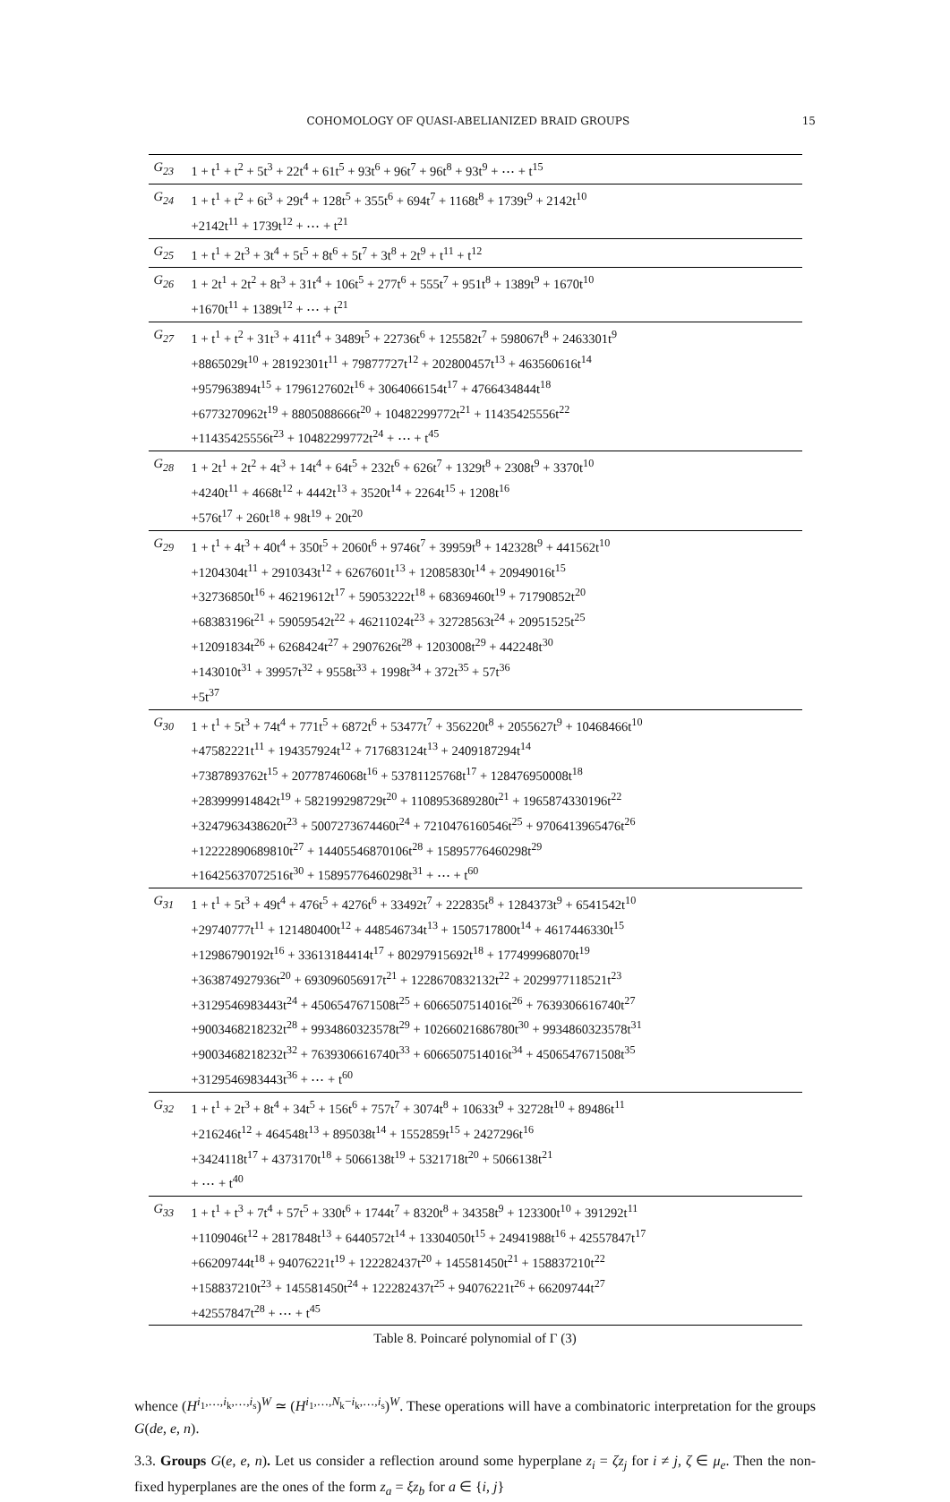COHOMOLOGY OF QUASI-ABELIANIZED BRAID GROUPS 15
| G<sub>23</sub> | 1 + t<sup>1</sup> + t<sup>2</sup> + 5t<sup>3</sup> + 22t<sup>4</sup> + 61t<sup>5</sup> + 93t<sup>6</sup> + 96t<sup>7</sup> + 96t<sup>8</sup> + 93t<sup>9</sup> + ⋯ + t<sup>15</sup> |
| G<sub>24</sub> | 1 + t<sup>1</sup> + t<sup>2</sup> + 6t<sup>3</sup> + 29t<sup>4</sup> + 128t<sup>5</sup> + 355t<sup>6</sup> + 694t<sup>7</sup> + 1168t<sup>8</sup> + 1739t<sup>9</sup> + 2142t<sup>10</sup> +2142t<sup>11</sup> + 1739t<sup>12</sup> + ⋯ + t<sup>21</sup> |
| G<sub>25</sub> | 1 + t<sup>1</sup> + 2t<sup>3</sup> + 3t<sup>4</sup> + 5t<sup>5</sup> + 8t<sup>6</sup> + 5t<sup>7</sup> + 3t<sup>8</sup> + 2t<sup>9</sup> + t<sup>11</sup> + t<sup>12</sup> |
| G<sub>26</sub> | 1 + 2t<sup>1</sup> + 2t<sup>2</sup> + 8t<sup>3</sup> + 31t<sup>4</sup> + 106t<sup>5</sup> + 277t<sup>6</sup> + 555t<sup>7</sup> + 951t<sup>8</sup> + 1389t<sup>9</sup> + 1670t<sup>10</sup> +1670t<sup>11</sup> + 1389t<sup>12</sup> + ⋯ + t<sup>21</sup> |
| G<sub>27</sub> | 1 + t<sup>1</sup> + t<sup>2</sup> + 31t<sup>3</sup> + 411t<sup>4</sup> + 3489t<sup>5</sup> + 22736t<sup>6</sup> + 125582t<sup>7</sup> + 598067t<sup>8</sup> + 2463301t<sup>9</sup> +8865029t<sup>10</sup> + 28192301t<sup>11</sup> + 79877727t<sup>12</sup> + 202800457t<sup>13</sup> + 463560616t<sup>14</sup> +957963894t<sup>15</sup> + 1796127602t<sup>16</sup> + 3064066154t<sup>17</sup> + 4766434844t<sup>18</sup> +6773270962t<sup>19</sup> + 8805088666t<sup>20</sup> + 10482299772t<sup>21</sup> + 11435425556t<sup>22</sup> +11435425556t<sup>23</sup> + 10482299772t<sup>24</sup> + ⋯ + t<sup>45</sup> |
| G<sub>28</sub> | 1 + 2t<sup>1</sup> + 2t<sup>2</sup> + 4t<sup>3</sup> + 14t<sup>4</sup> + 64t<sup>5</sup> + 232t<sup>6</sup> + 626t<sup>7</sup> + 1329t<sup>8</sup> + 2308t<sup>9</sup> + 3370t<sup>10</sup> +4240t<sup>11</sup> + 4668t<sup>12</sup> + 4442t<sup>13</sup> + 3520t<sup>14</sup> + 2264t<sup>15</sup> + 1208t<sup>16</sup> +576t<sup>17</sup> + 260t<sup>18</sup> + 98t<sup>19</sup> + 20t<sup>20</sup> |
| G<sub>29</sub> | 1 + t<sup>1</sup> + 4t<sup>3</sup> + 40t<sup>4</sup> + 350t<sup>5</sup> + 2060t<sup>6</sup> + 9746t<sup>7</sup> + 39959t<sup>8</sup> + 142328t<sup>9</sup> + 441562t<sup>10</sup> +1204304t<sup>11</sup> + 2910343t<sup>12</sup> + 6267601t<sup>13</sup> + 12085830t<sup>14</sup> + 20949016t<sup>15</sup> +32736850t<sup>16</sup> + 46219612t<sup>17</sup> + 59053222t<sup>18</sup> + 68369460t<sup>19</sup> + 71790852t<sup>20</sup> +68383196t<sup>21</sup> + 59059542t<sup>22</sup> + 46211024t<sup>23</sup> + 32728563t<sup>24</sup> + 20951525t<sup>25</sup> +12091834t<sup>26</sup> + 6268424t<sup>27</sup> + 2907626t<sup>28</sup> + 1203008t<sup>29</sup> + 442248t<sup>30</sup> +143010t<sup>31</sup> + 39957t<sup>32</sup> + 9558t<sup>33</sup> + 1998t<sup>34</sup> + 372t<sup>35</sup> + 57t<sup>36</sup> +5t<sup>37</sup> |
| G<sub>30</sub> | 1 + t<sup>1</sup> + 5t<sup>3</sup> + 74t<sup>4</sup> + 771t<sup>5</sup> + 6872t<sup>6</sup> + 53477t<sup>7</sup> + 356220t<sup>8</sup> + 2055627t<sup>9</sup> + 10468466t<sup>10</sup> +47582221t<sup>11</sup> + 194357924t<sup>12</sup> + 717683124t<sup>13</sup> + 2409187294t<sup>14</sup> +7387893762t<sup>15</sup> + 20778746068t<sup>16</sup> + 53781125768t<sup>17</sup> + 128476950008t<sup>18</sup> +283999914842t<sup>19</sup> + 582199298729t<sup>20</sup> + 1108953689280t<sup>21</sup> + 1965874330196t<sup>22</sup> +3247963438620t<sup>23</sup> + 5007273674460t<sup>24</sup> + 7210476160546t<sup>25</sup> + 9706413965476t<sup>26</sup> +12222890689810t<sup>27</sup> + 14405546870106t<sup>28</sup> + 15895776460298t<sup>29</sup> +16425637072516t<sup>30</sup> + 15895776460298t<sup>31</sup> + ⋯ + t<sup>60</sup> |
| G<sub>31</sub> | 1 + t<sup>1</sup> + 5t<sup>3</sup> + 49t<sup>4</sup> + 476t<sup>5</sup> + 4276t<sup>6</sup> + 33492t<sup>7</sup> + 222835t<sup>8</sup> + 1284373t<sup>9</sup> + 6541542t<sup>10</sup> +29740777t<sup>11</sup> + 121480400t<sup>12</sup> + 448546734t<sup>13</sup> + 1505717800t<sup>14</sup> + 4617446330t<sup>15</sup> +12986790192t<sup>16</sup> + 33613184414t<sup>17</sup> + 80297915692t<sup>18</sup> + 177499968070t<sup>19</sup> +363874927936t<sup>20</sup> + 693096056917t<sup>21</sup> + 1228670832132t<sup>22</sup> + 2029977118521t<sup>23</sup> +3129546983443t<sup>24</sup> + 4506547671508t<sup>25</sup> + 6066507514016t<sup>26</sup> + 7639306616740t<sup>27</sup> +9003468218232t<sup>28</sup> + 9934860323578t<sup>29</sup> + 10266021686780t<sup>30</sup> + 9934860323578t<sup>31</sup> +9003468218232t<sup>32</sup> + 7639306616740t<sup>33</sup> + 6066507514016t<sup>34</sup> + 4506547671508t<sup>35</sup> +3129546983443t<sup>36</sup> + ⋯ + t<sup>60</sup> |
| G<sub>32</sub> | 1 + t<sup>1</sup> + 2t<sup>3</sup> + 8t<sup>4</sup> + 34t<sup>5</sup> + 156t<sup>6</sup> + 757t<sup>7</sup> + 3074t<sup>8</sup> + 10633t<sup>9</sup> + 32728t<sup>10</sup> + 89486t<sup>11</sup> +216246t<sup>12</sup> + 464548t<sup>13</sup> + 895038t<sup>14</sup> + 1552859t<sup>15</sup> + 2427296t<sup>16</sup> +3424118t<sup>17</sup> + 4373170t<sup>18</sup> + 5066138t<sup>19</sup> + 5321718t<sup>20</sup> + 5066138t<sup>21</sup> + ⋯ + t<sup>40</sup> |
| G<sub>33</sub> | 1 + t<sup>1</sup> + t<sup>3</sup> + 7t<sup>4</sup> + 57t<sup>5</sup> + 330t<sup>6</sup> + 1744t<sup>7</sup> + 8320t<sup>8</sup> + 34358t<sup>9</sup> + 123300t<sup>10</sup> + 391292t<sup>11</sup> +1109046t<sup>12</sup> + 2817848t<sup>13</sup> + 6440572t<sup>14</sup> + 13304050t<sup>15</sup> + 24941988t<sup>16</sup> + 42557847t<sup>17</sup> +66209744t<sup>18</sup> + 94076221t<sup>19</sup> + 122282437t<sup>20</sup> + 145581450t<sup>21</sup> + 158837210t<sup>22</sup> +158837210t<sup>23</sup> + 145581450t<sup>24</sup> + 122282437t<sup>25</sup> + 94076221t<sup>26</sup> + 66209744t<sup>27</sup> +42557847t<sup>28</sup> + ⋯ + t<sup>45</sup> |
Table 8. Poincaré polynomial of Γ (3)
whence (H<sup>i<sub>1</sub>,…,i<sub>k</sub>,…,i<sub>s</sub></sup>)<sup>W</sup> ≃ (H<sup>i<sub>1</sub>,…,N<sub>k</sub>−i<sub>k</sub>,…,i<sub>s</sub></sup>)<sup>W</sup>. These operations will have a combinatoric interpretation for the groups G(de, e, n).
3.3. Groups G(e, e, n). Let us consider a reflection around some hyperplane z<sub>i</sub> = ζz<sub>j</sub> for i ≠ j, ζ ∈ μ<sub>e</sub>. Then the non-fixed hyperplanes are the ones of the form z<sub>a</sub> = ξz<sub>b</sub> for a ∈ {i, j}